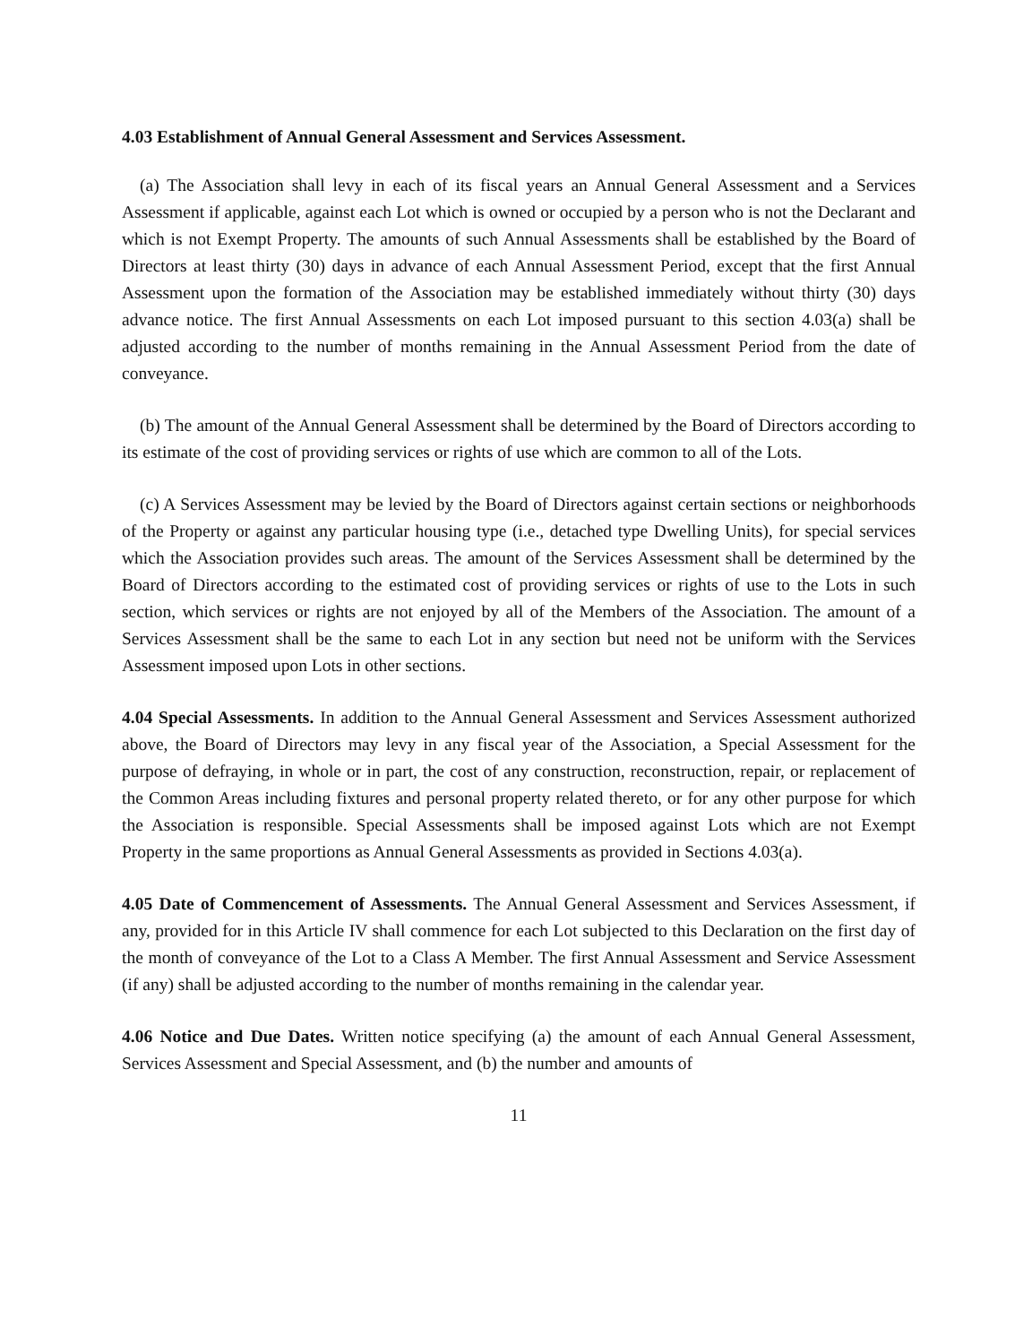4.03 Establishment of Annual General Assessment and Services Assessment.
(a) The Association shall levy in each of its fiscal years an Annual General Assessment and a Services Assessment if applicable, against each Lot which is owned or occupied by a person who is not the Declarant and which is not Exempt Property. The amounts of such Annual Assessments shall be established by the Board of Directors at least thirty (30) days in advance of each Annual Assessment Period, except that the first Annual Assessment upon the formation of the Association may be established immediately without thirty (30) days advance notice. The first Annual Assessments on each Lot imposed pursuant to this section 4.03(a) shall be adjusted according to the number of months remaining in the Annual Assessment Period from the date of conveyance.
(b) The amount of the Annual General Assessment shall be determined by the Board of Directors according to its estimate of the cost of providing services or rights of use which are common to all of the Lots.
(c) A Services Assessment may be levied by the Board of Directors against certain sections or neighborhoods of the Property or against any particular housing type (i.e., detached type Dwelling Units), for special services which the Association provides such areas. The amount of the Services Assessment shall be determined by the Board of Directors according to the estimated cost of providing services or rights of use to the Lots in such section, which services or rights are not enjoyed by all of the Members of the Association. The amount of a Services Assessment shall be the same to each Lot in any section but need not be uniform with the Services Assessment imposed upon Lots in other sections.
4.04 Special Assessments. In addition to the Annual General Assessment and Services Assessment authorized above, the Board of Directors may levy in any fiscal year of the Association, a Special Assessment for the purpose of defraying, in whole or in part, the cost of any construction, reconstruction, repair, or replacement of the Common Areas including fixtures and personal property related thereto, or for any other purpose for which the Association is responsible. Special Assessments shall be imposed against Lots which are not Exempt Property in the same proportions as Annual General Assessments as provided in Sections 4.03(a).
4.05 Date of Commencement of Assessments. The Annual General Assessment and Services Assessment, if any, provided for in this Article IV shall commence for each Lot subjected to this Declaration on the first day of the month of conveyance of the Lot to a Class A Member. The first Annual Assessment and Service Assessment (if any) shall be adjusted according to the number of months remaining in the calendar year.
4.06 Notice and Due Dates. Written notice specifying (a) the amount of each Annual General Assessment, Services Assessment and Special Assessment, and (b) the number and amounts of
11